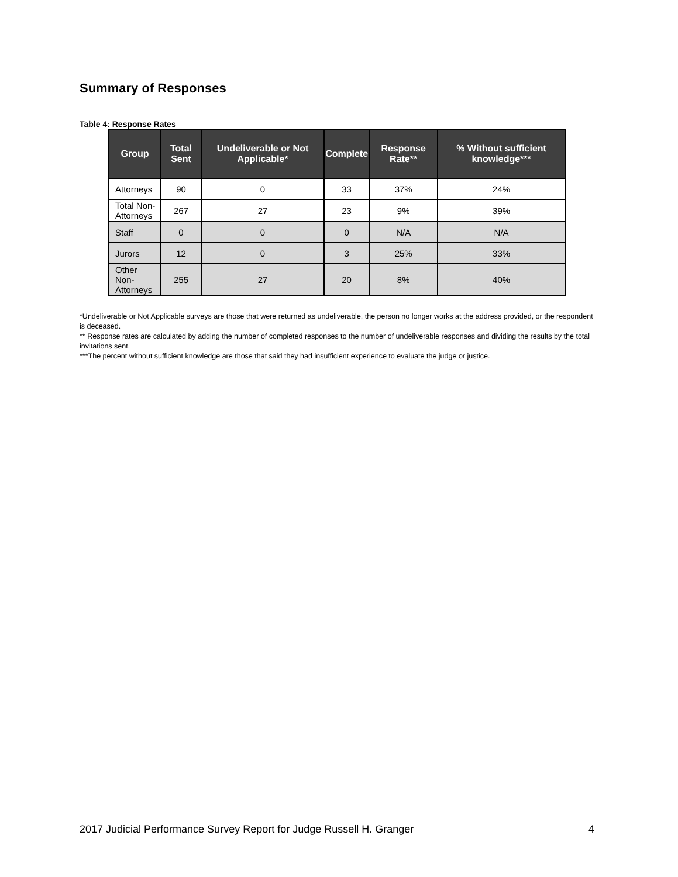Summary of Responses
Table 4: Response Rates
| Group | Total Sent | Undeliverable or Not Applicable* | Complete | Response Rate** | % Without sufficient knowledge*** |
| --- | --- | --- | --- | --- | --- |
| Attorneys | 90 | 0 | 33 | 37% | 24% |
| Total Non- Attorneys | 267 | 27 | 23 | 9% | 39% |
| Staff | 0 | 0 | 0 | N/A | N/A |
| Jurors | 12 | 0 | 3 | 25% | 33% |
| Other Non- Attorneys | 255 | 27 | 20 | 8% | 40% |
*Undeliverable or Not Applicable surveys are those that were returned as undeliverable, the person no longer works at the address provided, or the respondent is deceased.
** Response rates are calculated by adding the number of completed responses to the number of undeliverable responses and dividing the results by the total invitations sent.
***The percent without sufficient knowledge are those that said they had insufficient experience to evaluate the judge or justice.
2017 Judicial Performance Survey Report for Judge Russell H. Granger 4